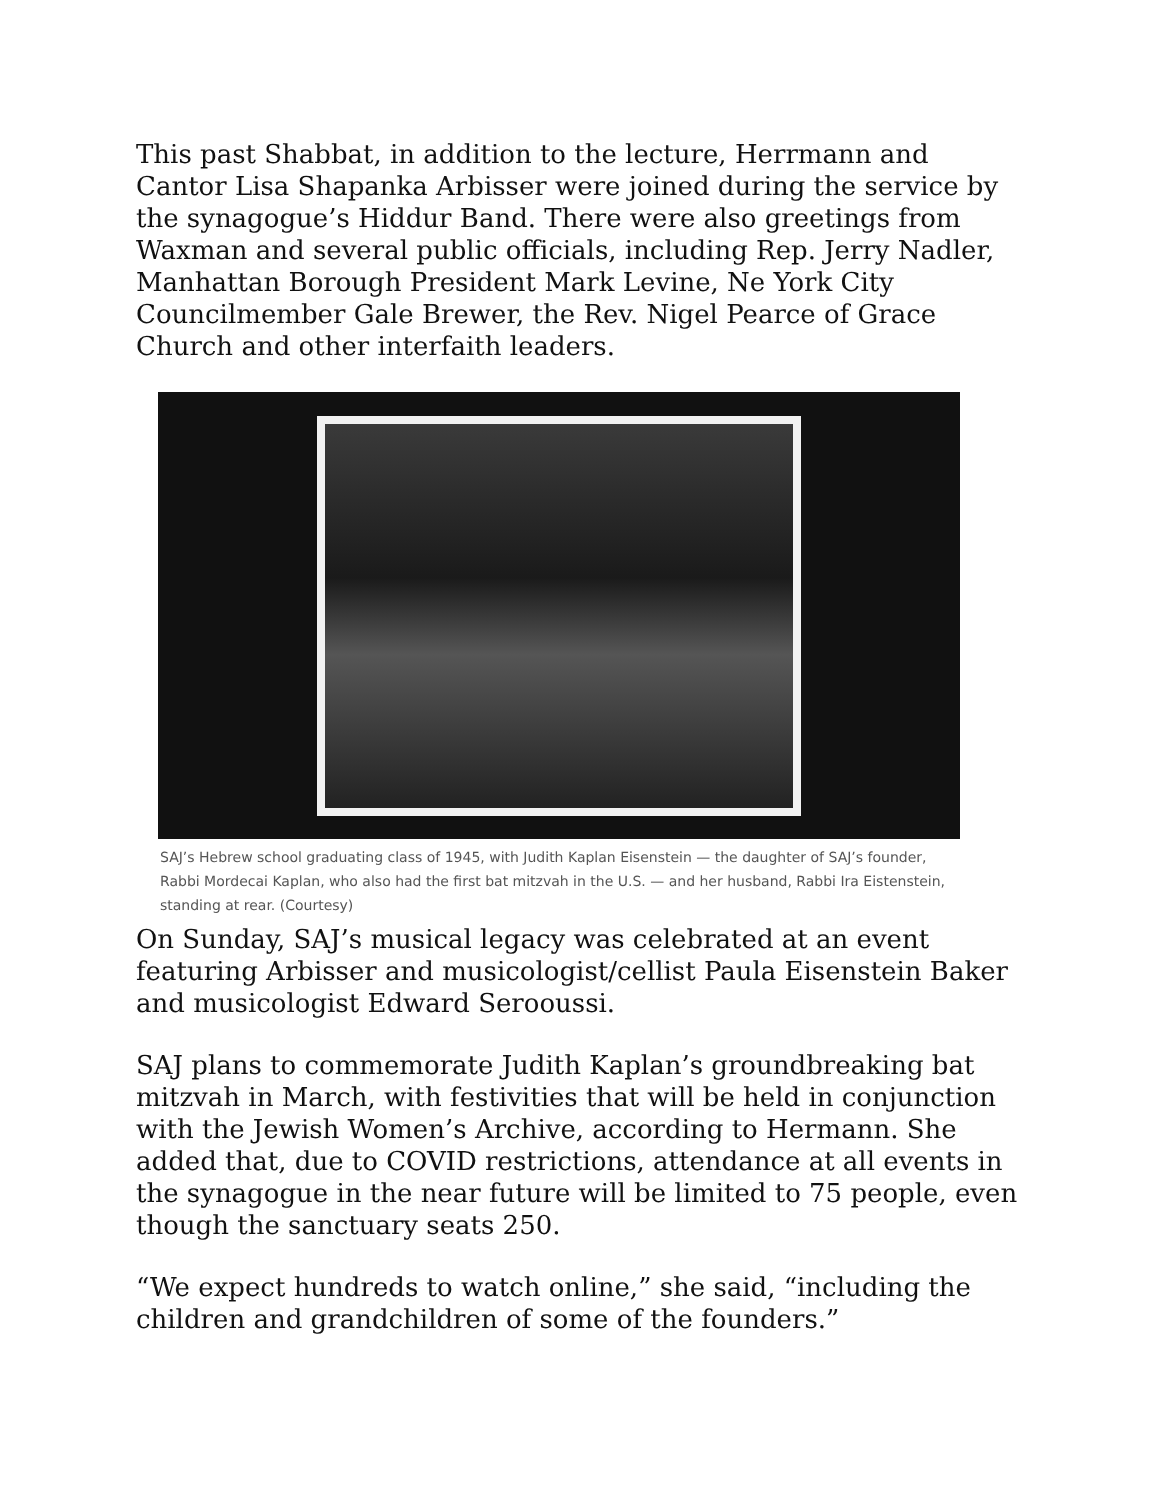This past Shabbat, in addition to the lecture, Herrmann and Cantor Lisa Shapanka Arbisser were joined during the service by the synagogue’s Hiddur Band. There were also greetings from Waxman and several public officials, including Rep. Jerry Nadler, Manhattan Borough President Mark Levine, Ne York City Councilmember Gale Brewer, the Rev. Nigel Pearce of Grace Church and other interfaith leaders.
SAJ’s Hebrew school graduating class of 1945, with Judith Kaplan Eisenstein — the daughter of SAJ’s founder, Rabbi Mordecai Kaplan, who also had the first bat mitzvah in the U.S. — and her husband, Rabbi Ira Eistenstein, standing at rear. (Courtesy)
On Sunday, SAJ’s musical legacy was celebrated at an event featuring Arbisser and musicologist/cellist Paula Eisenstein Baker and musicologist Edward Serooussi.
SAJ plans to commemorate Judith Kaplan’s groundbreaking bat mitzvah in March, with festivities that will be held in conjunction with the Jewish Women’s Archive, according to Hermann. She added that, due to COVID restrictions, attendance at all events in the synagogue in the near future will be limited to 75 people, even though the sanctuary seats 250.
“We expect hundreds to watch online,” she said, “including the children and grandchildren of some of the founders.”